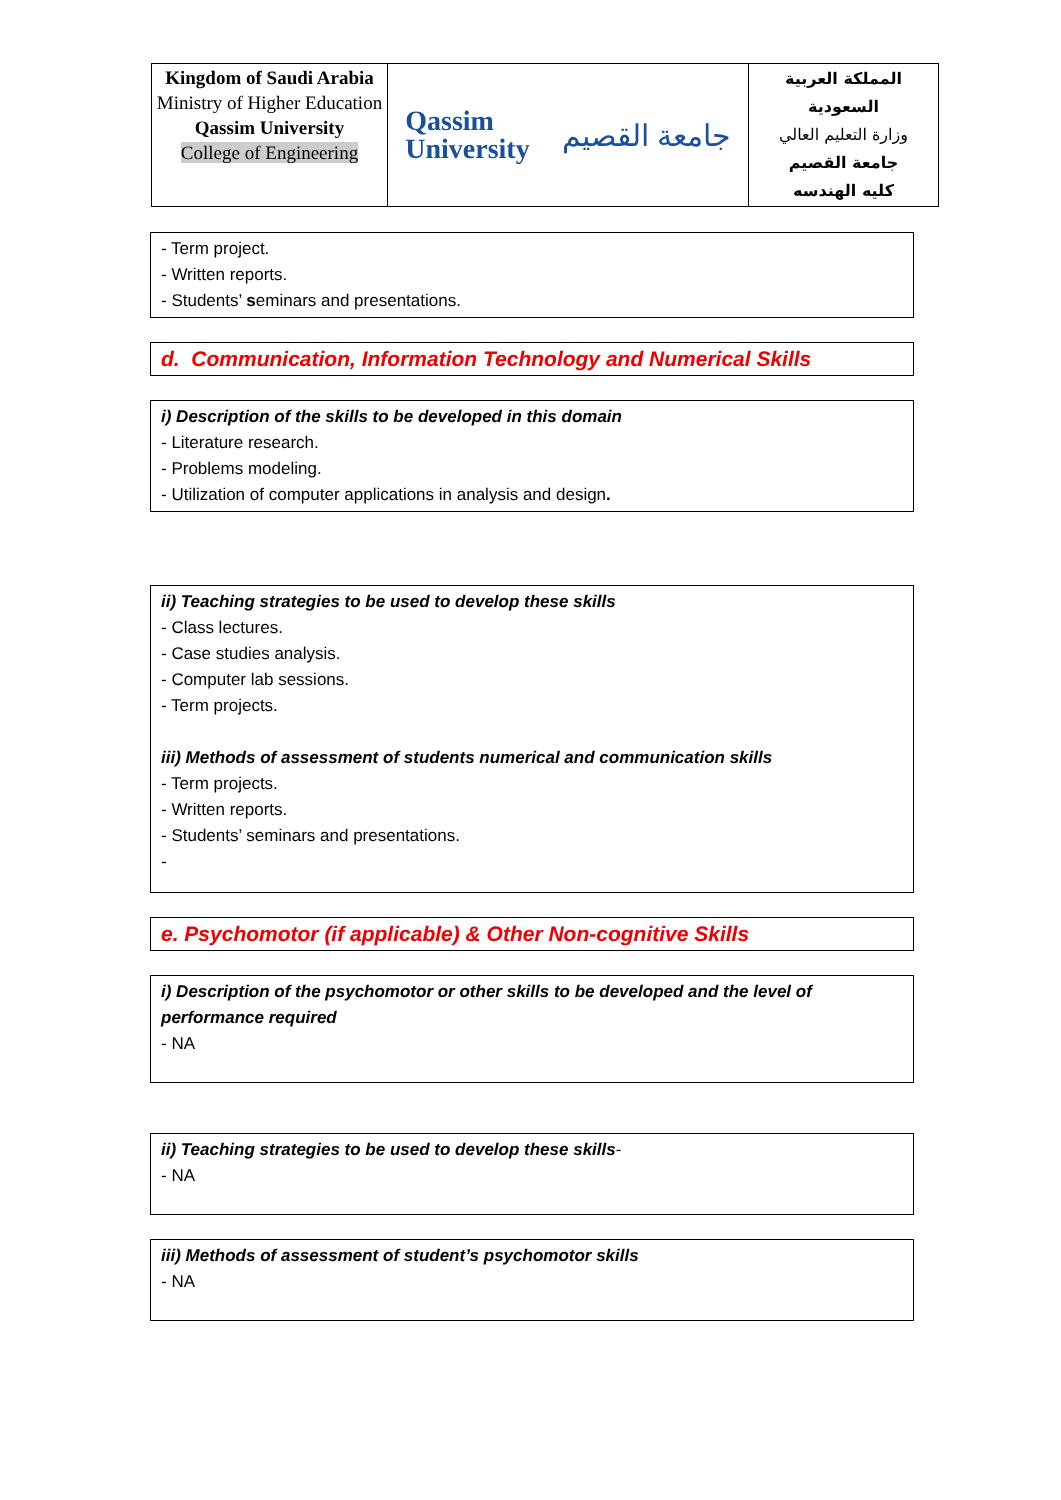| Kingdom of Saudi Arabia Ministry of Higher Education Qassim University College of Engineering | Qassim University جامعة القصيم | المملكة العربية السعودية وزارة التعليم العالي جامعة القصيم كليه الهندسه |
- Term project.
- Written reports.
- Students’ seminars and presentations.
d. Communication, Information Technology and Numerical Skills
i) Description of the skills to be developed in this domain
- Literature research.
- Problems modeling.
- Utilization of computer applications in analysis and design.
ii) Teaching strategies to be used to develop these skills
- Class lectures.
- Case studies analysis.
- Computer lab sessions.
- Term projects.
iii) Methods of assessment of students numerical and communication skills
- Term projects.
- Written reports.
- Students’ seminars and presentations.
-
e. Psychomotor (if applicable) & Other Non-cognitive Skills
i) Description of the psychomotor or other skills to be developed and the level of performance required
- NA
ii) Teaching strategies to be used to develop these skills-
- NA
iii) Methods of assessment of student’s psychomotor skills
- NA